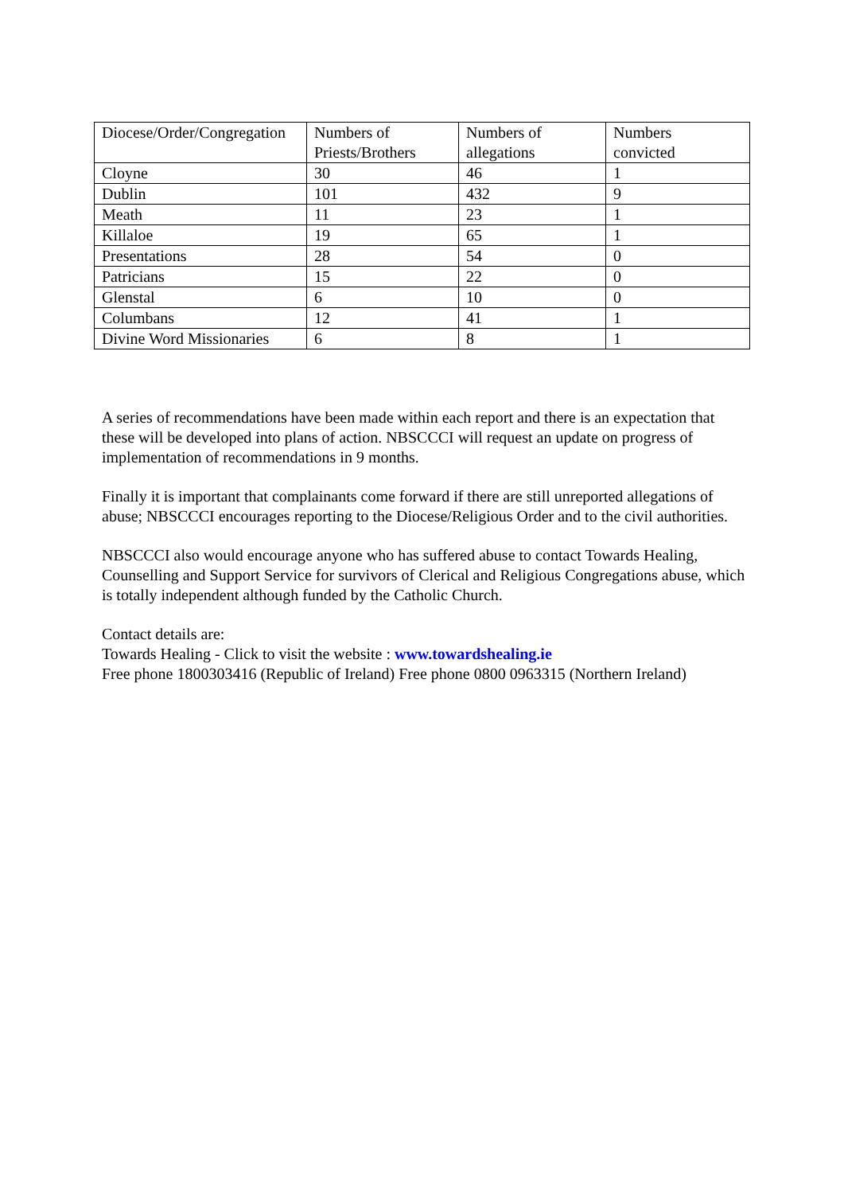| Diocese/Order/Congregation | Numbers of Priests/Brothers | Numbers of allegations | Numbers convicted |
| Cloyne | 30 | 46 | 1 |
| Dublin | 101 | 432 | 9 |
| Meath | 11 | 23 | 1 |
| Killaloe | 19 | 65 | 1 |
| Presentations | 28 | 54 | 0 |
| Patricians | 15 | 22 | 0 |
| Glenstal | 6 | 10 | 0 |
| Columbans | 12 | 41 | 1 |
| Divine Word Missionaries | 6 | 8 | 1 |
A series of recommendations have been made within each report and there is an expectation that these will be developed into plans of action. NBSCCCI will request an update on progress of implementation of recommendations in 9 months.
Finally it is important that complainants come forward if there are still unreported allegations of abuse; NBSCCCI encourages reporting to the Diocese/Religious Order and to the civil authorities.
NBSCCCI also would encourage anyone who has suffered abuse to contact Towards Healing, Counselling and Support Service for survivors of Clerical and Religious Congregations abuse, which is totally independent although funded by the Catholic Church.
Contact details are:
Towards Healing - Click to visit the website : www.towardshealing.ie
Free phone 1800303416 (Republic of Ireland) Free phone 0800 0963315 (Northern Ireland)